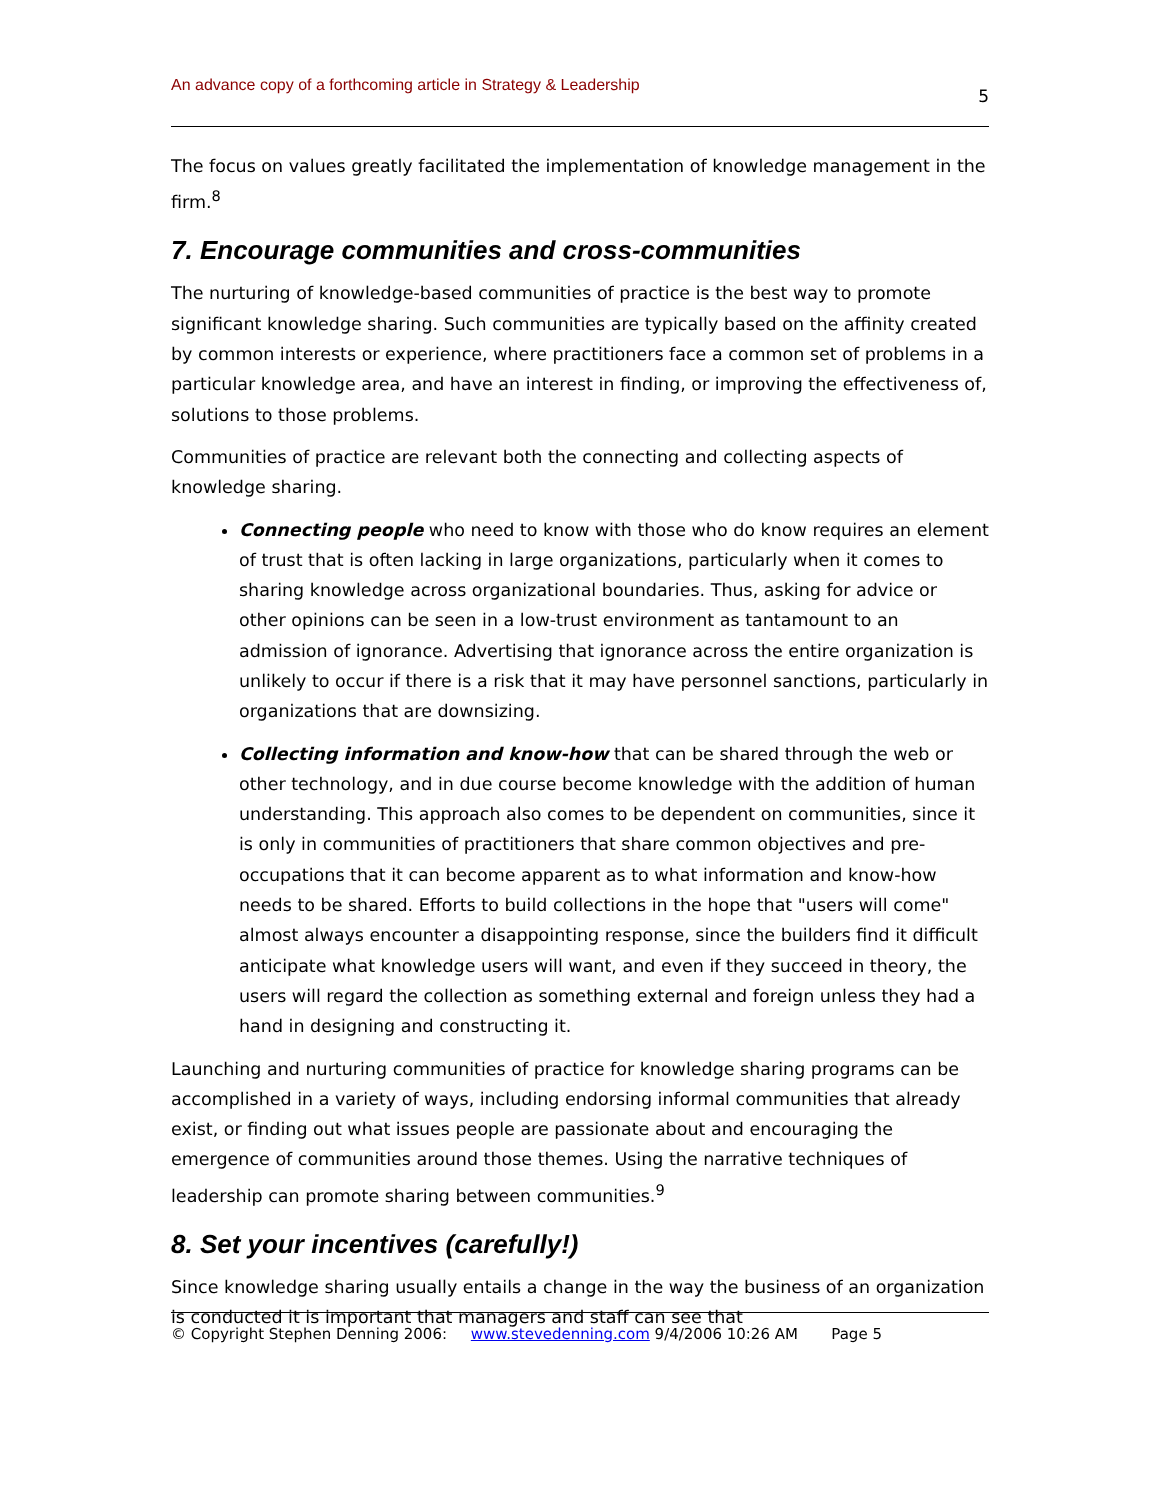An advance copy of a forthcoming article in Strategy & Leadership 5
The focus on values greatly facilitated the implementation of knowledge management in the firm.<sup>8</sup>
7. Encourage communities and cross-communities
The nurturing of knowledge-based communities of practice is the best way to promote significant knowledge sharing. Such communities are typically based on the affinity created by common interests or experience, where practitioners face a common set of problems in a particular knowledge area, and have an interest in finding, or improving the effectiveness of, solutions to those problems.
Communities of practice are relevant both the connecting and collecting aspects of knowledge sharing.
Connecting people who need to know with those who do know requires an element of trust that is often lacking in large organizations, particularly when it comes to sharing knowledge across organizational boundaries. Thus, asking for advice or other opinions can be seen in a low-trust environment as tantamount to an admission of ignorance. Advertising that ignorance across the entire organization is unlikely to occur if there is a risk that it may have personnel sanctions, particularly in organizations that are downsizing.
Collecting information and know-how that can be shared through the web or other technology, and in due course become knowledge with the addition of human understanding. This approach also comes to be dependent on communities, since it is only in communities of practitioners that share common objectives and pre-occupations that it can become apparent as to what information and know-how needs to be shared. Efforts to build collections in the hope that "users will come" almost always encounter a disappointing response, since the builders find it difficult anticipate what knowledge users will want, and even if they succeed in theory, the users will regard the collection as something external and foreign unless they had a hand in designing and constructing it.
Launching and nurturing communities of practice for knowledge sharing programs can be accomplished in a variety of ways, including endorsing informal communities that already exist, or finding out what issues people are passionate about and encouraging the emergence of communities around those themes. Using the narrative techniques of leadership can promote sharing between communities.<sup>9</sup>
8. Set your incentives (carefully!)
Since knowledge sharing usually entails a change in the way the business of an organization is conducted it is important that managers and staff can see that
© Copyright Stephen Denning 2006: www.stevedenning.com 9/4/2006 10:26 AM Page 5